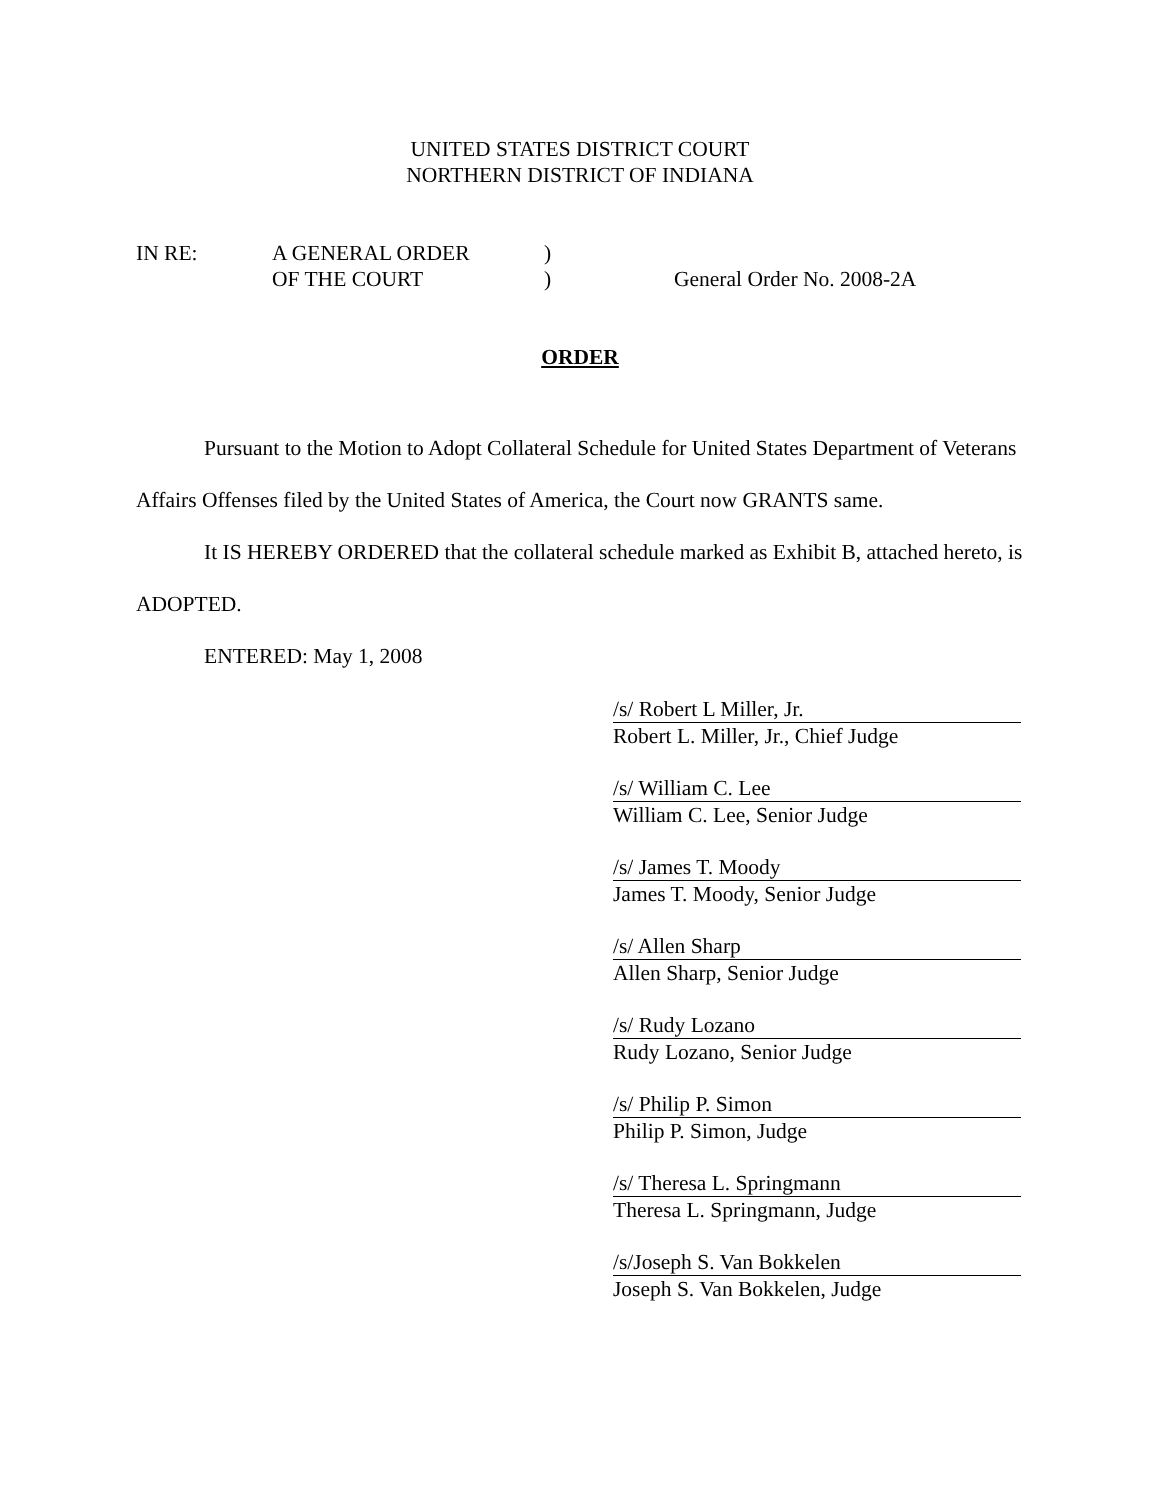UNITED STATES DISTRICT COURT
NORTHERN DISTRICT OF INDIANA
IN RE:
A GENERAL ORDER
)
OF THE COURT
)
General Order No. 2008-2A
ORDER
Pursuant to the Motion to Adopt Collateral Schedule for United States Department of Veterans Affairs Offenses filed by the United States of America, the Court now GRANTS same.
It IS HEREBY ORDERED that the collateral schedule marked as Exhibit B, attached hereto, is ADOPTED.
ENTERED: May 1, 2008
/s/ Robert L Miller, Jr.
Robert L. Miller, Jr., Chief Judge
/s/ William C. Lee
William C. Lee, Senior Judge
/s/ James T. Moody
James T. Moody, Senior Judge
/s/ Allen Sharp
Allen Sharp, Senior Judge
/s/ Rudy Lozano
Rudy Lozano, Senior Judge
/s/ Philip P. Simon
Philip P. Simon, Judge
/s/ Theresa L. Springmann
Theresa L. Springmann, Judge
/s/Joseph S. Van Bokkelen
Joseph S. Van Bokkelen, Judge